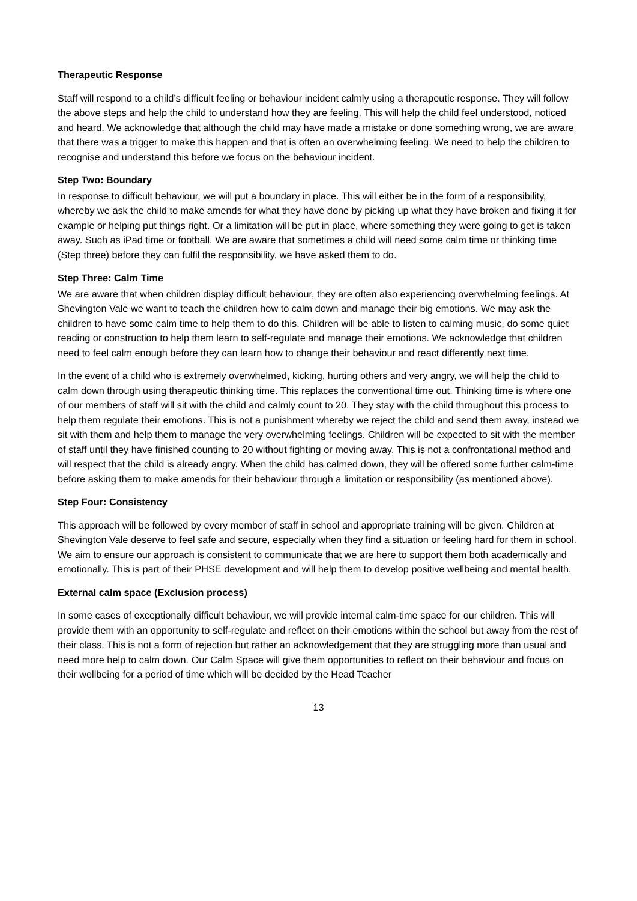Therapeutic Response
Staff will respond to a child’s difficult feeling or behaviour incident calmly using a therapeutic response. They will follow the above steps and help the child to understand how they are feeling. This will help the child feel understood, noticed and heard. We acknowledge that although the child may have made a mistake or done something wrong, we are aware that there was a trigger to make this happen and that is often an overwhelming feeling. We need to help the children to recognise and understand this before we focus on the behaviour incident.
Step Two: Boundary
In response to difficult behaviour, we will put a boundary in place. This will either be in the form of a responsibility, whereby we ask the child to make amends for what they have done by picking up what they have broken and fixing it for example or helping put things right. Or a limitation will be put in place, where something they were going to get is taken away. Such as iPad time or football. We are aware that sometimes a child will need some calm time or thinking time (Step three) before they can fulfil the responsibility, we have asked them to do.
Step Three: Calm Time
We are aware that when children display difficult behaviour, they are often also experiencing overwhelming feelings. At Shevington Vale we want to teach the children how to calm down and manage their big emotions. We may ask the children to have some calm time to help them to do this. Children will be able to listen to calming music, do some quiet reading or construction to help them learn to self-regulate and manage their emotions. We acknowledge that children need to feel calm enough before they can learn how to change their behaviour and react differently next time.
In the event of a child who is extremely overwhelmed, kicking, hurting others and very angry, we will help the child to calm down through using therapeutic thinking time. This replaces the conventional time out. Thinking time is where one of our members of staff will sit with the child and calmly count to 20. They stay with the child throughout this process to help them regulate their emotions. This is not a punishment whereby we reject the child and send them away, instead we sit with them and help them to manage the very overwhelming feelings. Children will be expected to sit with the member of staff until they have finished counting to 20 without fighting or moving away. This is not a confrontational method and will respect that the child is already angry. When the child has calmed down, they will be offered some further calm-time before asking them to make amends for their behaviour through a limitation or responsibility (as mentioned above).
Step Four: Consistency
This approach will be followed by every member of staff in school and appropriate training will be given. Children at Shevington Vale deserve to feel safe and secure, especially when they find a situation or feeling hard for them in school. We aim to ensure our approach is consistent to communicate that we are here to support them both academically and emotionally. This is part of their PHSE development and will help them to develop positive wellbeing and mental health.
External calm space (Exclusion process)
In some cases of exceptionally difficult behaviour, we will provide internal calm-time space for our children. This will provide them with an opportunity to self-regulate and reflect on their emotions within the school but away from the rest of their class. This is not a form of rejection but rather an acknowledgement that they are struggling more than usual and need more help to calm down. Our Calm Space will give them opportunities to reflect on their behaviour and focus on their wellbeing for a period of time which will be decided by the Head Teacher
13